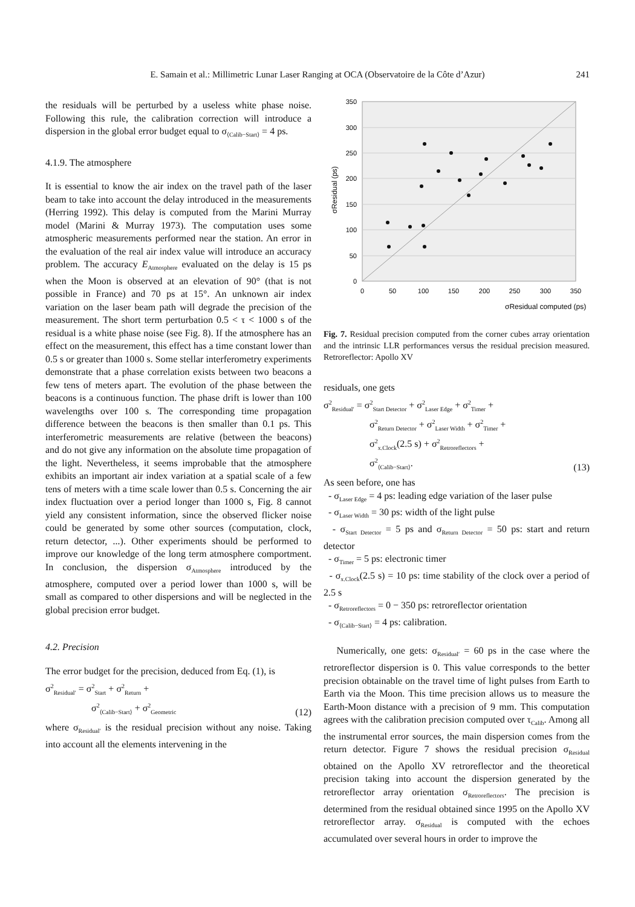E. Samain et al.: Millimetric Lunar Laser Ranging at OCA (Observatoire de la Côte d’Azur) 241
the residuals will be perturbed by a useless white phase noise. Following this rule, the calibration correction will introduce a dispersion in the global error budget equal to σ<sub>⟨Calib−Start⟩</sub> = 4 ps.
4.1.9. The atmosphere
It is essential to know the air index on the travel path of the laser beam to take into account the delay introduced in the measurements (Herring 1992). This delay is computed from the Marini Murray model (Marini & Murray 1973). The computation uses some atmospheric measurements performed near the station. An error in the evaluation of the real air index value will introduce an accuracy problem. The accuracy E<sub>Atmosphere</sub> evaluated on the delay is 15 ps when the Moon is observed at an elevation of 90° (that is not possible in France) and 70 ps at 15°. An unknown air index variation on the laser beam path will degrade the precision of the measurement. The short term perturbation 0.5 < τ < 1000 s of the residual is a white phase noise (see Fig. 8). If the atmosphere has an effect on the measurement, this effect has a time constant lower than 0.5 s or greater than 1000 s. Some stellar interferometry experiments demonstrate that a phase correlation exists between two beacons a few tens of meters apart. The evolution of the phase between the beacons is a continuous function. The phase drift is lower than 100 wavelengths over 100 s. The corresponding time propagation difference between the beacons is then smaller than 0.1 ps. This interferometric measurements are relative (between the beacons) and do not give any information on the absolute time propagation of the light. Nevertheless, it seems improbable that the atmosphere exhibits an important air index variation at a spatial scale of a few tens of meters with a time scale lower than 0.5 s. Concerning the air index fluctuation over a period longer than 1000 s, Fig. 8 cannot yield any consistent information, since the observed flicker noise could be generated by some other sources (computation, clock, return detector, ...). Other experiments should be performed to improve our knowledge of the long term atmosphere comportment. In conclusion, the dispersion σ<sub>Atmosphere</sub> introduced by the atmosphere, computed over a period lower than 1000 s, will be small as compared to other dispersions and will be neglected in the global precision error budget.
4.2. Precision
The error budget for the precision, deduced from Eq. (1), is
σ<sup>2</sup><sub>Residual′</sub> = σ<sup>2</sup><sub>Start</sub> + σ<sup>2</sup><sub>Return</sub> +
σ<sup>2</sup><sub>⟨Calib−Start⟩</sub> + σ<sup>2</sup><sub>Geometric</sub> (12)
where σ<sub>Residual′</sub> is the residual precision without any noise. Taking into account all the elements intervening in the
350
300
250
200
150
100
50
0
0
50
100
150
200
250
300
350
σResidual computed (ps)
σResidual (ps)
Fig. 7. Residual precision computed from the corner cubes array orientation and the intrinsic LLR performances versus the residual precision measured. Retroreflector: Apollo XV
residuals, one gets
σ<sup>2</sup><sub>Residual′</sub> = σ<sup>2</sup><sub>Start Detector</sub> + σ<sup>2</sup><sub>Laser Edge</sub> + σ<sup>2</sup><sub>Timer</sub> +
σ<sup>2</sup><sub>Return Detector</sub> + σ<sup>2</sup><sub>Laser Width</sub> + σ<sup>2</sup><sub>Timer</sub> +
σ<sup>2</sup><sub>x.Clock</sub>(2.5 s) + σ<sup>2</sup><sub>Retroreflectors</sub> +
σ<sup>2</sup><sub>⟨Calib−Start⟩</sub>. (13)
As seen before, one has
- σ<sub>Laser Edge</sub> = 4 ps: leading edge variation of the laser pulse
- σ<sub>Laser Width</sub> = 30 ps: width of the light pulse
- σ<sub>Start Detector</sub> = 5 ps and σ<sub>Return Detector</sub> = 50 ps: start and return detector
- σ<sub>Timer</sub> = 5 ps: electronic timer
- σ<sub>x.Clock</sub>(2.5 s) = 10 ps: time stability of the clock over a period of 2.5 s
- σ<sub>Retroreflectors</sub> = 0 − 350 ps: retroreflector orientation
- σ<sub>⟨Calib−Start⟩</sub> = 4 ps: calibration.
Numerically, one gets: σ<sub>Residual′</sub> = 60 ps in the case where the retroreflector dispersion is 0. This value corresponds to the better precision obtainable on the travel time of light pulses from Earth to Earth via the Moon. This time precision allows us to measure the Earth-Moon distance with a precision of 9 mm. This computation agrees with the calibration precision computed over τ<sub>Calib</sub>. Among all the instrumental error sources, the main dispersion comes from the return detector. Figure 7 shows the residual precision σ<sub>Residual</sub> obtained on the Apollo XV retroreflector and the theoretical precision taking into account the dispersion generated by the retroreflector array orientation σ<sub>Retroreflectors</sub>. The precision is determined from the residual obtained since 1995 on the Apollo XV retroreflector array. σ<sub>Residual</sub> is computed with the echoes accumulated over several hours in order to improve the